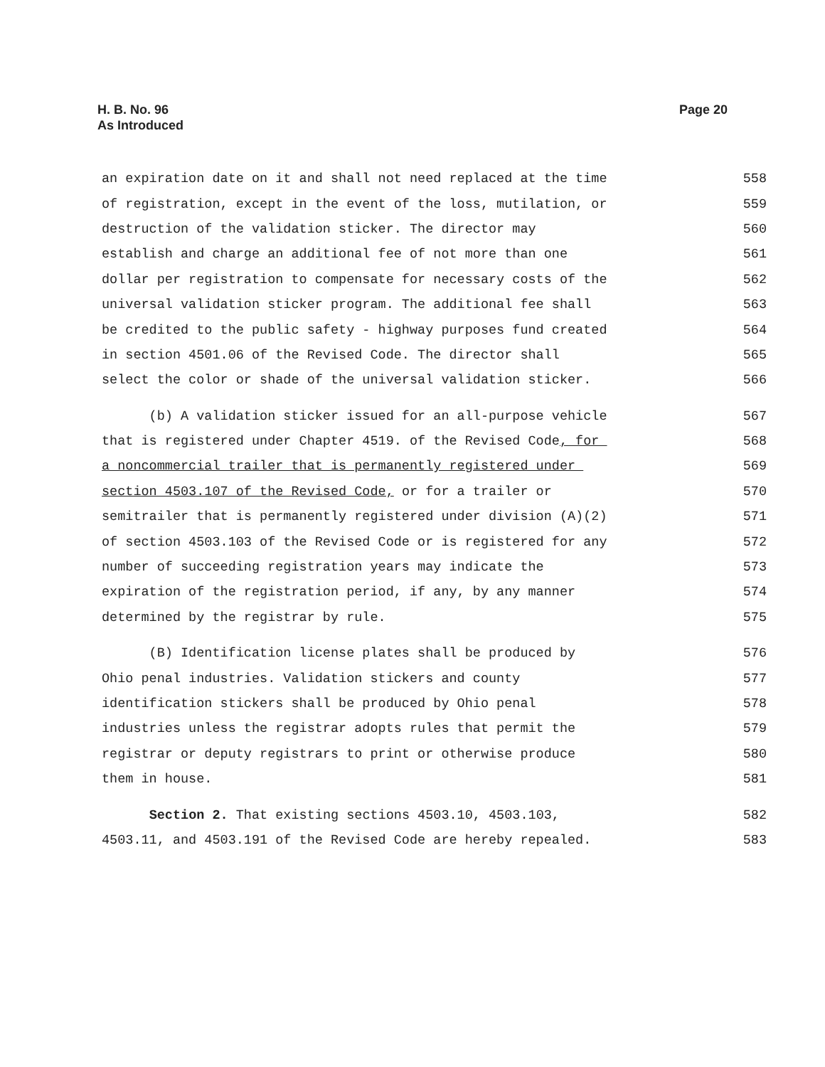H. B. No. 96
As Introduced
Page 20
an expiration date on it and shall not need replaced at the time 558
of registration, except in the event of the loss, mutilation, or 559
destruction of the validation sticker. The director may 560
establish and charge an additional fee of not more than one 561
dollar per registration to compensate for necessary costs of the 562
universal validation sticker program. The additional fee shall 563
be credited to the public safety - highway purposes fund created 564
in section 4501.06 of the Revised Code. The director shall 565
select the color or shade of the universal validation sticker. 566
(b) A validation sticker issued for an all-purpose vehicle 567
that is registered under Chapter 4519. of the Revised Code, for 568
a noncommercial trailer that is permanently registered under 569
section 4503.107 of the Revised Code, or for a trailer or 570
semitrailer that is permanently registered under division (A)(2) 571
of section 4503.103 of the Revised Code or is registered for any 572
number of succeeding registration years may indicate the 573
expiration of the registration period, if any, by any manner 574
determined by the registrar by rule. 575
(B) Identification license plates shall be produced by 576
Ohio penal industries. Validation stickers and county 577
identification stickers shall be produced by Ohio penal 578
industries unless the registrar adopts rules that permit the 579
registrar or deputy registrars to print or otherwise produce 580
them in house. 581
Section 2. That existing sections 4503.10, 4503.103, 582
4503.11, and 4503.191 of the Revised Code are hereby repealed. 583